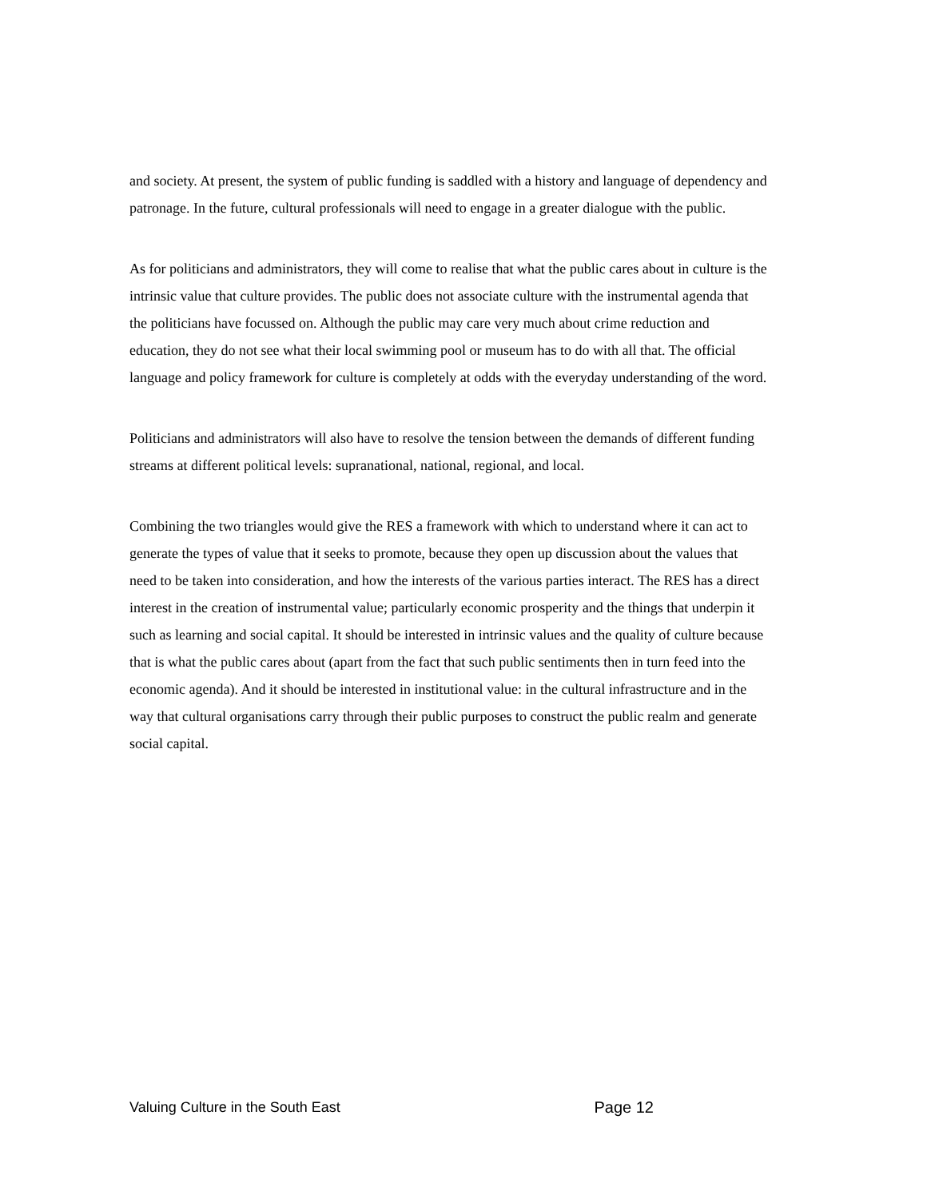and society. At present, the system of public funding is saddled with a history and language of dependency and patronage. In the future, cultural professionals will need to engage in a greater dialogue with the public.
As for politicians and administrators, they will come to realise that what the public cares about in culture is the intrinsic value that culture provides. The public does not associate culture with the instrumental agenda that the politicians have focussed on. Although the public may care very much about crime reduction and education, they do not see what their local swimming pool or museum has to do with all that. The official language and policy framework for culture is completely at odds with the everyday understanding of the word.
Politicians and administrators will also have to resolve the tension between the demands of different funding streams at different political levels: supranational, national, regional, and local.
Combining the two triangles would give the RES a framework with which to understand where it can act to generate the types of value that it seeks to promote, because they open up discussion about the values that need to be taken into consideration, and how the interests of the various parties interact. The RES has a direct interest in the creation of instrumental value; particularly economic prosperity and the things that underpin it such as learning and social capital. It should be interested in intrinsic values and the quality of culture because that is what the public cares about (apart from the fact that such public sentiments then in turn feed into the economic agenda). And it should be interested in institutional value: in the cultural infrastructure and in the way that cultural organisations carry through their public purposes to construct the public realm and generate social capital.
Valuing Culture in the South East Page 12